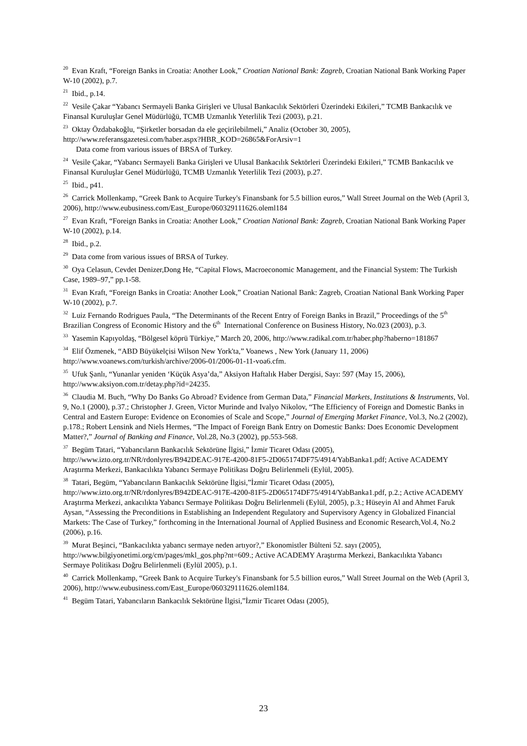<sup>20</sup> Evan Kraft, “Foreign Banks in Croatia: Another Look,” Croatian National Bank: Zagreb, Croatian National Bank Working Paper W-10 (2002), p.7.
<sup>21</sup> Ibid., p.14.
<sup>22</sup> Vesile Çakar “Yabancı Sermayeli Banka Girişleri ve Ulusal Bankacılık Sektörleri Üzerindeki Etkileri,” TCMB Bankacılık ve Finansal Kuruluşlar Genel Müdürlüğü, TCMB Uzmanlık Yeterlilik Tezi (2003), p.21.
<sup>23</sup> Oktay Özdabakoğlu, “Şirketler borsadan da ele geçirilebilmeli,” Analiz (October 30, 2005), http://www.referansgazetesi.com/haber.aspx?HBR_KOD=26865&ForArsiv=1
Data come from various issues of BRSA of Turkey.
<sup>24</sup> Vesile Çakar, “Yabancı Sermayeli Banka Girişleri ve Ulusal Bankacılık Sektörleri Üzerindeki Etkileri,” TCMB Bankacılık ve Finansal Kuruluşlar Genel Müdürlüğü, TCMB Uzmanlık Yeterlilik Tezi (2003), p.27.
<sup>25</sup> Ibid., p41.
<sup>26</sup> Carrick Mollenkamp, “Greek Bank to Acquire Turkey's Finansbank for 5.5 billion euros,” Wall Street Journal on the Web (April 3, 2006), http://www.eubusiness.com/East_Europe/060329111626.oleml184
<sup>27</sup> Evan Kraft, “Foreign Banks in Croatia: Another Look,” Croatian National Bank: Zagreb, Croatian National Bank Working Paper W-10 (2002), p.14.
<sup>28</sup> Ibid., p.2.
<sup>29</sup> Data come from various issues of BRSA of Turkey.
<sup>30</sup> Oya Celasun, Cevdet Denizer,Dong He, “Capital Flows, Macroeconomic Management, and the Financial System: The Turkish Case, 1989–97,” pp.1-58.
<sup>31</sup> Evan Kraft, “Foreign Banks in Croatia: Another Look,” Croatian National Bank: Zagreb, Croatian National Bank Working Paper W-10 (2002), p.7.
<sup>32</sup> Luiz Fernando Rodrigues Paula, “The Determinants of the Recent Entry of Foreign Banks in Brazil,” Proceedings of the 5<sup>th</sup> Brazilian Congress of Economic History and the 6<sup>th</sup> International Conference on Business History, No.023 (2003), p.3.
<sup>33</sup> Yasemin Kapıyoldaş, “Bölgesel köprü Türkiye,” March 20, 2006, http://www.radikal.com.tr/haber.php?haberno=181867
<sup>34</sup> Elif Özmenek, “ABD Büyükelçisi Wilson New York'ta,” Voanews , New York (January 11, 2006) http://www.voanews.com/turkish/archive/2006-01/2006-01-11-voa6.cfm.
<sup>35</sup> Ufuk Şanlı, “Yunanlar yeniden ‘Küçük Asya’da,” Aksiyon Haftalık Haber Dergisi, Sayı: 597 (May 15, 2006), http://www.aksiyon.com.tr/detay.php?id=24235.
<sup>36</sup> Claudia M. Buch, “Why Do Banks Go Abroad? Evidence from German Data,” Financial Markets, Institutions & Instruments, Vol. 9, No.1 (2000), p.37.; Christopher J. Green, Victor Murinde and Ivalyo Nikolov, “The Efficiency of Foreign and Domestic Banks in Central and Eastern Europe: Evidence on Economies of Scale and Scope,” Journal of Emerging Market Finance, Vol.3, No.2 (2002), p.178.; Robert Lensink and Niels Hermes, “The Impact of Foreign Bank Entry on Domestic Banks: Does Economic Development Matter?,” Journal of Banking and Finance, Vol.28, No.3 (2002), pp.553-568.
<sup>37</sup> Begüm Tatari, “Yabancıların Bankacılık Sektörüne İlgisi,” İzmir Ticaret Odası (2005), http://www.izto.org.tr/NR/rdonlyres/B942DEAC-917E-4200-81F5-2D065174DF75/4914/YabBanka1.pdf; Active ACADEMY Araştırma Merkezi, Bankacılıkta Yabancı Sermaye Politikası Doğru Belirlenmeli (Eylül, 2005).
<sup>38</sup> Tatari, Begüm, “Yabancıların Bankacılık Sektörüne İlgisi,”İzmir Ticaret Odası (2005), http://www.izto.org.tr/NR/rdonlyres/B942DEAC-917E-4200-81F5-2D065174DF75/4914/YabBanka1.pdf, p.2.; Active ACADEMY Araştırma Merkezi, ankacılıkta Yabancı Sermaye Politikası Doğru Belirlenmeli (Eylül, 2005), p.3.; Hüseyin Al and Ahmet Faruk Aysan, “Assessing the Preconditions in Establishing an Independent Regulatory and Supervisory Agency in Globalized Financial Markets: The Case of Turkey,” forthcoming in the International Journal of Applied Business and Economic Research,Vol.4, No.2 (2006), p.16.
<sup>39</sup> Murat Beşinci, “Bankacılıkta yabancı sermaye neden artıyor?,” Ekonomistler Bülteni 52. sayı (2005), http://www.bilgiyonetimi.org/cm/pages/mkl_gos.php?nt=609.; Active ACADEMY Araştırma Merkezi, Bankacılıkta Yabancı Sermaye Politikası Doğru Belirlenmeli (Eylül 2005), p.1.
<sup>40</sup> Carrick Mollenkamp, “Greek Bank to Acquire Turkey's Finansbank for 5.5 billion euros,” Wall Street Journal on the Web (April 3, 2006), http://www.eubusiness.com/East_Europe/060329111626.oleml184.
<sup>41</sup> Begüm Tatari, Yabancıların Bankacılık Sektörüne İlgisi,”İzmir Ticaret Odası (2005),
23